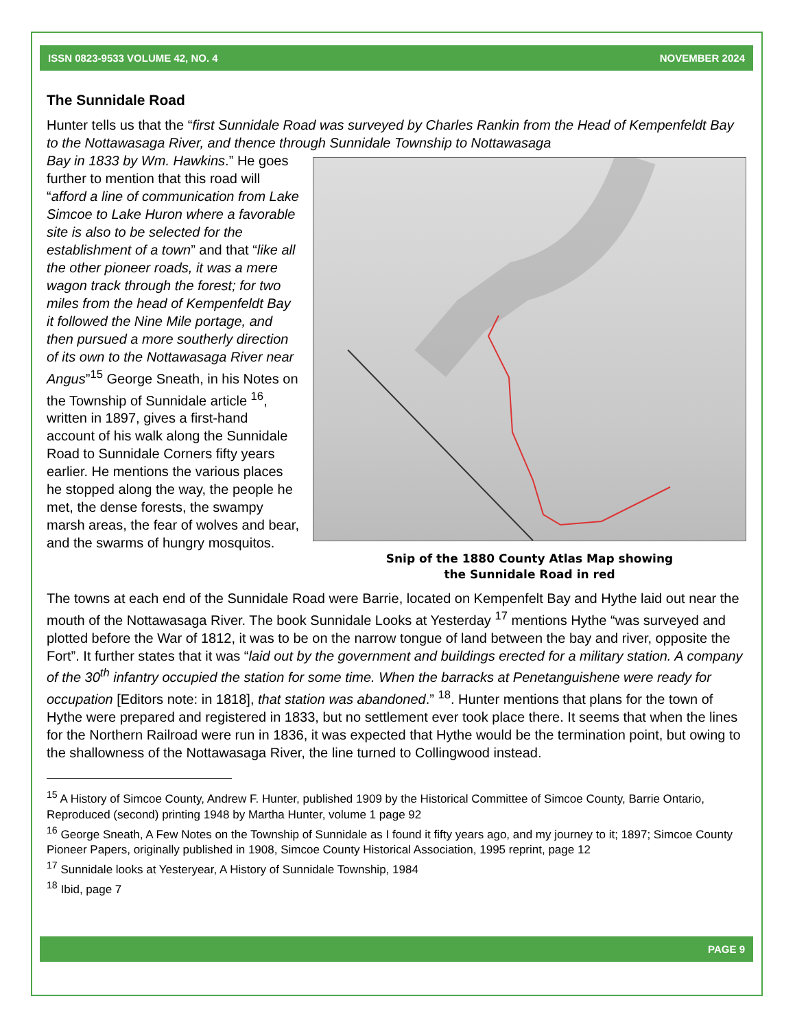ISSN 0823-9533 VOLUME 42, NO. 4 NOVEMBER 2024
The Sunnidale Road
Hunter tells us that the “first Sunnidale Road was surveyed by Charles Rankin from the Head of Kempenfeldt Bay to the Nottawasaga River, and thence through Sunnidale Township to Nottawasaga
Snip of the 1880 County Atlas Map showing
the Sunnidale Road in red
Bay in 1833 by Wm. Hawkins.” He goes further to mention that this road will “afford a line of communication from Lake Simcoe to Lake Huron where a favorable site is also to be selected for the establishment of a town” and that “like all the other pioneer roads, it was a mere wagon track through the forest; for two miles from the head of Kempenfeldt Bay it followed the Nine Mile portage, and then pursued a more southerly direction of its own to the Nottawasaga River near Angus”<sup>15</sup> George Sneath, in his Notes on the Township of Sunnidale article <sup>16</sup>, written in 1897, gives a first-hand account of his walk along the Sunnidale Road to Sunnidale Corners fifty years earlier. He mentions the various places he stopped along the way, the people he met, the dense forests, the swampy marsh areas, the fear of wolves and bear, and the swarms of hungry mosquitos.
The towns at each end of the Sunnidale Road were Barrie, located on Kempenfelt Bay and Hythe laid out near the mouth of the Nottawasaga River. The book Sunnidale Looks at Yesterday <sup>17</sup> mentions Hythe “was surveyed and plotted before the War of 1812, it was to be on the narrow tongue of land between the bay and river, opposite the Fort”. It further states that it was “laid out by the government and buildings erected for a military station. A company of the 30<sup>th</sup> infantry occupied the station for some time. When the barracks at Penetanguishene were ready for occupation [Editors note: in 1818], that station was abandoned.” <sup>18</sup>. Hunter mentions that plans for the town of Hythe were prepared and registered in 1833, but no settlement ever took place there. It seems that when the lines for the Northern Railroad were run in 1836, it was expected that Hythe would be the termination point, but owing to the shallowness of the Nottawasaga River, the line turned to Collingwood instead.
<sup>15</sup> A History of Simcoe County, Andrew F. Hunter, published 1909 by the Historical Committee of Simcoe County, Barrie Ontario, Reproduced (second) printing 1948 by Martha Hunter, volume 1 page 92
<sup>16</sup> George Sneath, A Few Notes on the Township of Sunnidale as I found it fifty years ago, and my journey to it; 1897; Simcoe County Pioneer Papers, originally published in 1908, Simcoe County Historical Association, 1995 reprint, page 12
<sup>17</sup> Sunnidale looks at Yesteryear, A History of Sunnidale Township, 1984
<sup>18</sup> Ibid, page 7
PAGE 9